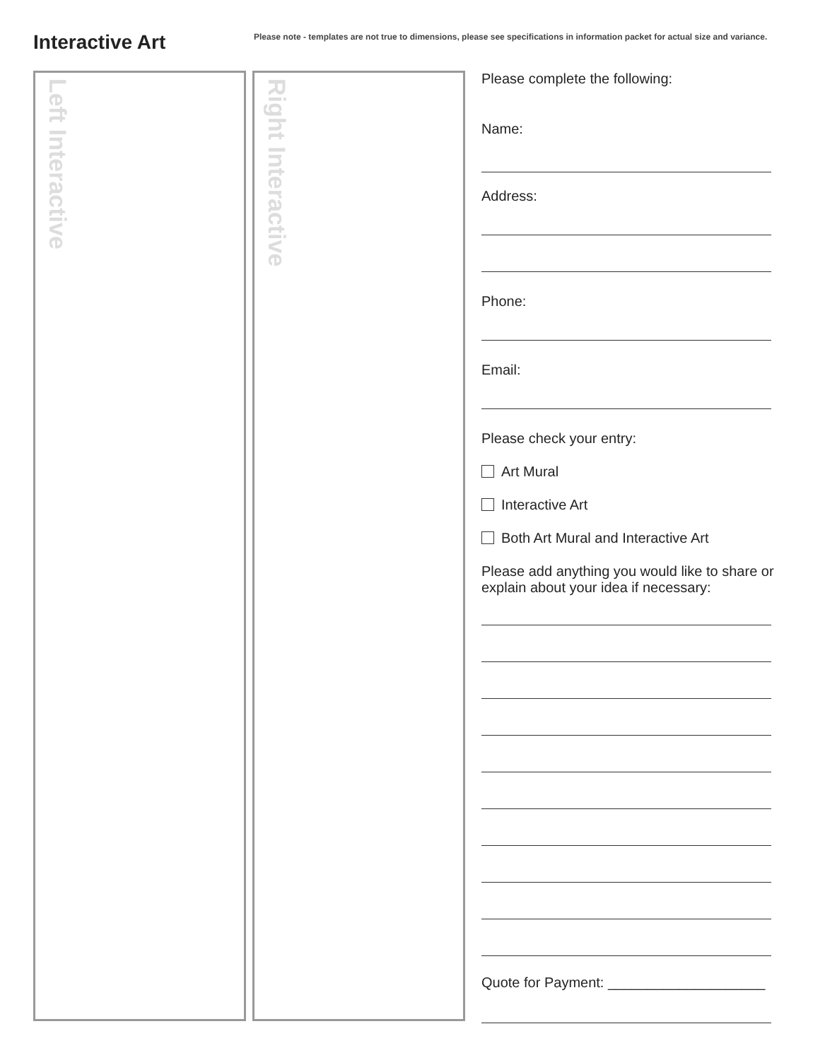Interactive Art
Please note - templates are not true to dimensions, please see specifications in information packet for actual size and variance.
Left Interactive
Right Interactive
Please complete the following:
Name:
Address:
Phone:
Email:
Please check your entry:
Art Mural
Interactive Art
Both Art Mural and Interactive Art
Please add anything you would like to share or explain about your idea if necessary:
Quote for Payment: ____________________